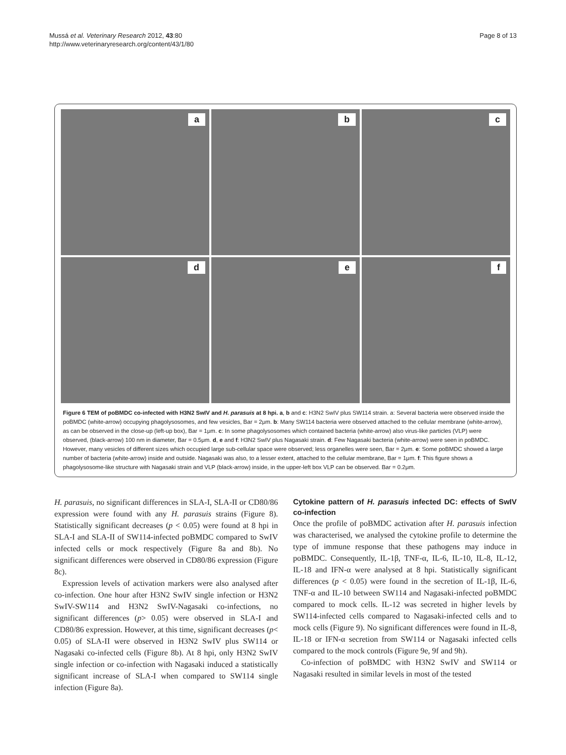Mussá et al. Veterinary Research 2012, 43:80
http://www.veterinaryresearch.org/content/43/1/80
Page 8 of 13
a
b
c
d
e
f
Figure 6 TEM of poBMDC co-infected with H3N2 SwIV and H. parasuis at 8 hpi. a, b and c: H3N2 SwIV plus SW114 strain. a: Several bacteria were observed inside the poBMDC (white-arrow) occupying phagolysosomes, and few vesicles, Bar = 2μm. b: Many SW114 bacteria were observed attached to the cellular membrane (white-arrow), as can be observed in the close-up (left-up box), Bar = 1μm. c: In some phagolysosomes which contained bacteria (white-arrow) also virus-like particles (VLP) were observed, (black-arrow) 100 nm in diameter, Bar = 0.5μm. d, e and f: H3N2 SwIV plus Nagasaki strain. d: Few Nagasaki bacteria (white-arrow) were seen in poBMDC. However, many vesicles of different sizes which occupied large sub-cellular space were observed; less organelles were seen, Bar = 2μm. e: Some poBMDC showed a large number of bacteria (white-arrow) inside and outside. Nagasaki was also, to a lesser extent, attached to the cellular membrane, Bar = 1μm. f: This figure shows a phagolysosome-like structure with Nagasaki strain and VLP (black-arrow) inside, in the upper-left box VLP can be observed. Bar = 0.2μm.
H. parasuis, no significant differences in SLA-I, SLA-II or CD80/86 expression were found with any H. parasuis strains (Figure 8). Statistically significant decreases (p < 0.05) were found at 8 hpi in SLA-I and SLA-II of SW114-infected poBMDC compared to SwIV infected cells or mock respectively (Figure 8a and 8b). No significant differences were observed in CD80/86 expression (Figure 8c).
Expression levels of activation markers were also analysed after co-infection. One hour after H3N2 SwIV single infection or H3N2 SwIV-SW114 and H3N2 SwIV-Nagasaki co-infections, no significant differences (p> 0.05) were observed in SLA-I and CD80/86 expression. However, at this time, significant decreases (p< 0.05) of SLA-II were observed in H3N2 SwIV plus SW114 or Nagasaki co-infected cells (Figure 8b). At 8 hpi, only H3N2 SwIV single infection or co-infection with Nagasaki induced a statistically significant increase of SLA-I when compared to SW114 single infection (Figure 8a).
Cytokine pattern of H. parasuis infected DC: effects of SwIV co-infection
Once the profile of poBMDC activation after H. parasuis infection was characterised, we analysed the cytokine profile to determine the type of immune response that these pathogens may induce in poBMDC. Consequently, IL-1β, TNF-α, IL-6, IL-10, IL-8, IL-12, IL-18 and IFN-α were analysed at 8 hpi. Statistically significant differences (p < 0.05) were found in the secretion of IL-1β, IL-6, TNF-α and IL-10 between SW114 and Nagasaki-infected poBMDC compared to mock cells. IL-12 was secreted in higher levels by SW114-infected cells compared to Nagasaki-infected cells and to mock cells (Figure 9). No significant differences were found in IL-8, IL-18 or IFN-α secretion from SW114 or Nagasaki infected cells compared to the mock controls (Figure 9e, 9f and 9h).
Co-infection of poBMDC with H3N2 SwIV and SW114 or Nagasaki resulted in similar levels in most of the tested